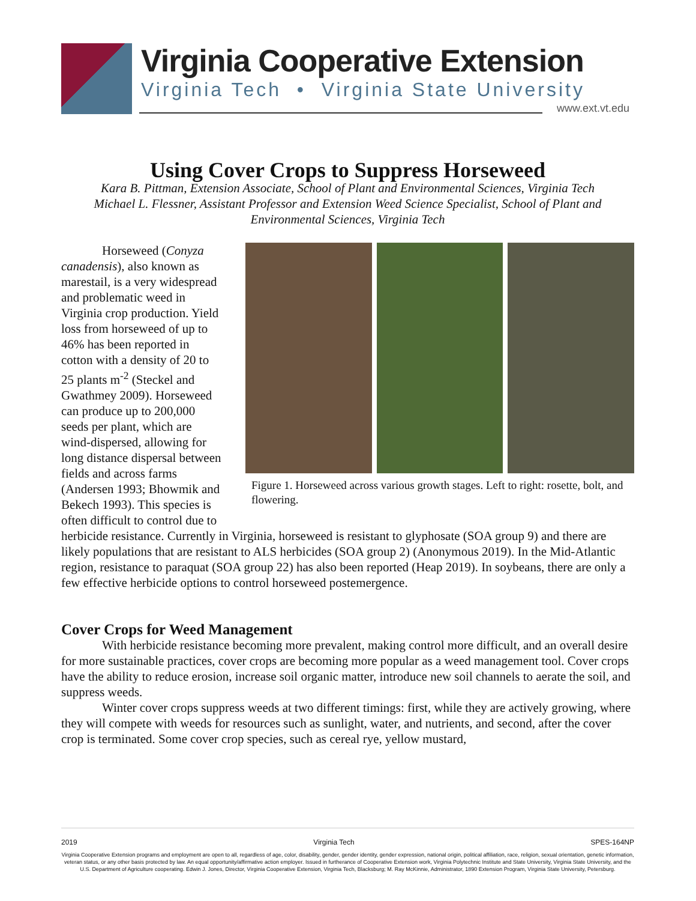Virginia Cooperative Extension
Virginia Tech • Virginia State University
www.ext.vt.edu
Using Cover Crops to Suppress Horseweed
Kara B. Pittman, Extension Associate, School of Plant and Environmental Sciences, Virginia Tech
Michael L. Flessner, Assistant Professor and Extension Weed Science Specialist, School of Plant and Environmental Sciences, Virginia Tech
Figure 1. Horseweed across various growth stages. Left to right: rosette, bolt, and flowering.
Horseweed (Conyza canadensis), also known as marestail, is a very widespread and problematic weed in Virginia crop production. Yield loss from horseweed of up to 46% has been reported in cotton with a density of 20 to 25 plants m<sup>-2</sup> (Steckel and Gwathmey 2009). Horseweed can produce up to 200,000 seeds per plant, which are wind-dispersed, allowing for long distance dispersal between fields and across farms (Andersen 1993; Bhowmik and Bekech 1993). This species is often difficult to control due to herbicide resistance. Currently in Virginia, horseweed is resistant to glyphosate (SOA group 9) and there are likely populations that are resistant to ALS herbicides (SOA group 2) (Anonymous 2019). In the Mid-Atlantic region, resistance to paraquat (SOA group 22) has also been reported (Heap 2019). In soybeans, there are only a few effective herbicide options to control horseweed postemergence.
Cover Crops for Weed Management
With herbicide resistance becoming more prevalent, making control more difficult, and an overall desire for more sustainable practices, cover crops are becoming more popular as a weed management tool. Cover crops have the ability to reduce erosion, increase soil organic matter, introduce new soil channels to aerate the soil, and suppress weeds.
Winter cover crops suppress weeds at two different timings: first, while they are actively growing, where they will compete with weeds for resources such as sunlight, water, and nutrients, and second, after the cover crop is terminated. Some cover crop species, such as cereal rye, yellow mustard,
2019 Virginia Tech SPES-164NP
Virginia Cooperative Extension programs and employment are open to all, regardless of age, color, disability, gender, gender identity, gender expression, national origin, political affiliation, race, religion, sexual orientation, genetic information, veteran status, or any other basis protected by law. An equal opportunity/affirmative action employer. Issued in furtherance of Cooperative Extension work, Virginia Polytechnic Institute and State University, Virginia State University, and the U.S. Department of Agriculture cooperating. Edwin J. Jones, Director, Virginia Cooperative Extension, Virginia Tech, Blacksburg; M. Ray McKinnie, Administrator, 1890 Extension Program, Virginia State University, Petersburg.